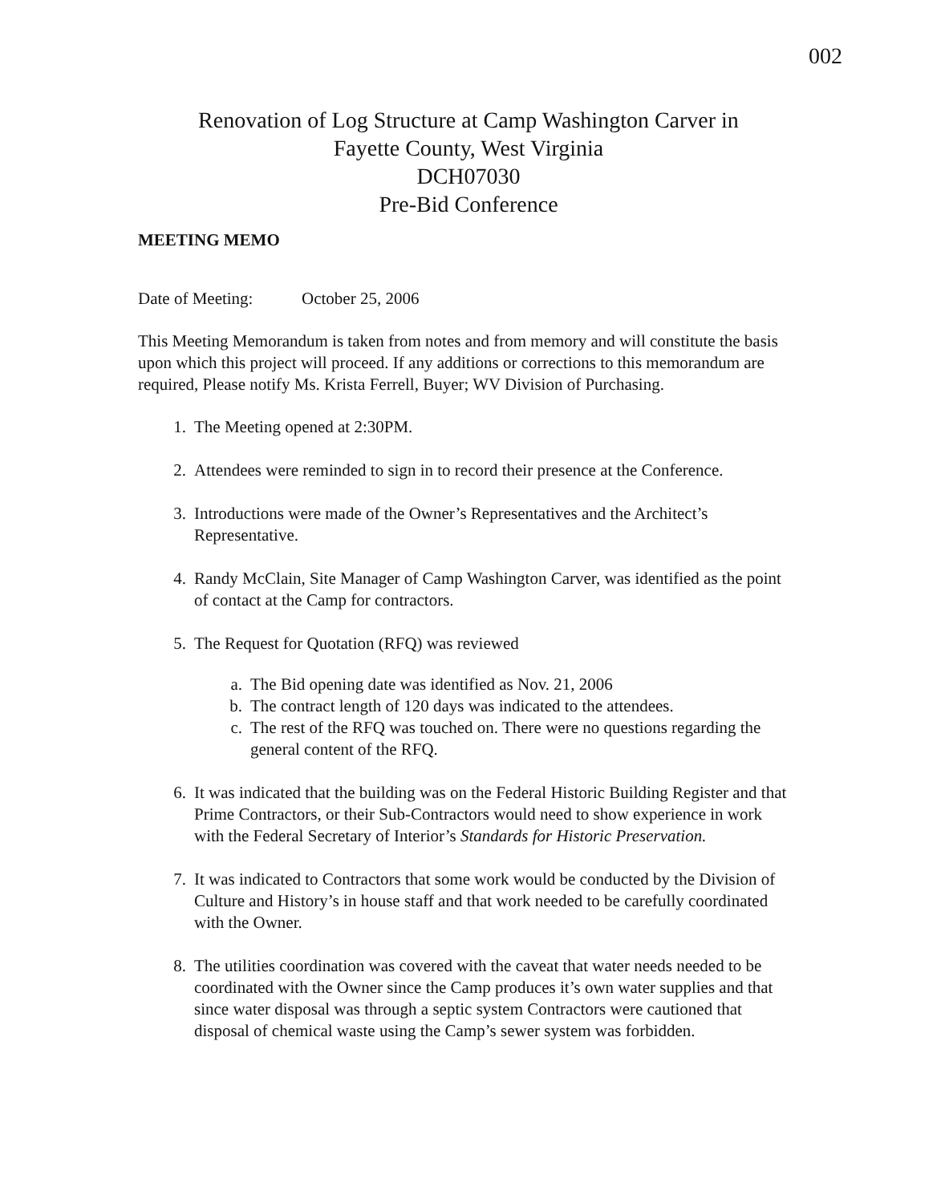002
Renovation of Log Structure at Camp Washington Carver in
Fayette County, West Virginia
DCH07030
Pre-Bid Conference
MEETING MEMO
Date of Meeting: October 25, 2006
This Meeting Memorandum is taken from notes and from memory and will constitute the basis upon which this project will proceed. If any additions or corrections to this memorandum are required, Please notify Ms. Krista Ferrell, Buyer; WV Division of Purchasing.
1. The Meeting opened at 2:30PM.
2. Attendees were reminded to sign in to record their presence at the Conference.
3. Introductions were made of the Owner’s Representatives and the Architect’s Representative.
4. Randy McClain, Site Manager of Camp Washington Carver, was identified as the point of contact at the Camp for contractors.
5. The Request for Quotation (RFQ) was reviewed
a. The Bid opening date was identified as Nov. 21, 2006
b. The contract length of 120 days was indicated to the attendees.
c. The rest of the RFQ was touched on. There were no questions regarding the general content of the RFQ.
6. It was indicated that the building was on the Federal Historic Building Register and that Prime Contractors, or their Sub-Contractors would need to show experience in work with the Federal Secretary of Interior’s Standards for Historic Preservation.
7. It was indicated to Contractors that some work would be conducted by the Division of Culture and History’s in house staff and that work needed to be carefully coordinated with the Owner.
8. The utilities coordination was covered with the caveat that water needs needed to be coordinated with the Owner since the Camp produces it’s own water supplies and that since water disposal was through a septic system Contractors were cautioned that disposal of chemical waste using the Camp’s sewer system was forbidden.